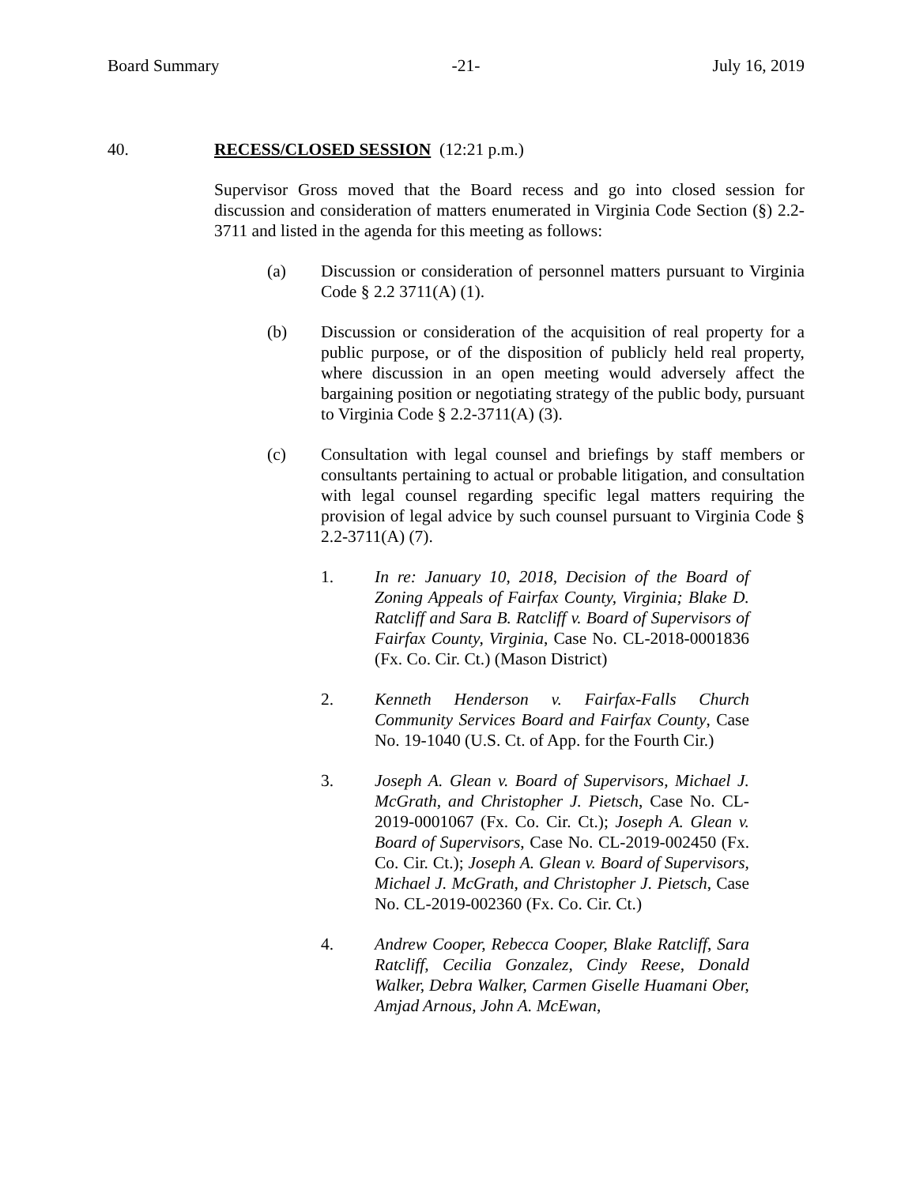Board Summary -21- July 16, 2019
40. RECESS/CLOSED SESSION (12:21 p.m.)
Supervisor Gross moved that the Board recess and go into closed session for discussion and consideration of matters enumerated in Virginia Code Section (§) 2.2-3711 and listed in the agenda for this meeting as follows:
(a) Discussion or consideration of personnel matters pursuant to Virginia Code § 2.2 3711(A) (1).
(b) Discussion or consideration of the acquisition of real property for a public purpose, or of the disposition of publicly held real property, where discussion in an open meeting would adversely affect the bargaining position or negotiating strategy of the public body, pursuant to Virginia Code § 2.2-3711(A) (3).
(c) Consultation with legal counsel and briefings by staff members or consultants pertaining to actual or probable litigation, and consultation with legal counsel regarding specific legal matters requiring the provision of legal advice by such counsel pursuant to Virginia Code § 2.2-3711(A) (7).
1. In re: January 10, 2018, Decision of the Board of Zoning Appeals of Fairfax County, Virginia; Blake D. Ratcliff and Sara B. Ratcliff v. Board of Supervisors of Fairfax County, Virginia, Case No. CL-2018-0001836 (Fx. Co. Cir. Ct.) (Mason District)
2. Kenneth Henderson v. Fairfax-Falls Church Community Services Board and Fairfax County, Case No. 19-1040 (U.S. Ct. of App. for the Fourth Cir.)
3. Joseph A. Glean v. Board of Supervisors, Michael J. McGrath, and Christopher J. Pietsch, Case No. CL-2019-0001067 (Fx. Co. Cir. Ct.); Joseph A. Glean v. Board of Supervisors, Case No. CL-2019-002450 (Fx. Co. Cir. Ct.); Joseph A. Glean v. Board of Supervisors, Michael J. McGrath, and Christopher J. Pietsch, Case No. CL-2019-002360 (Fx. Co. Cir. Ct.)
4. Andrew Cooper, Rebecca Cooper, Blake Ratcliff, Sara Ratcliff, Cecilia Gonzalez, Cindy Reese, Donald Walker, Debra Walker, Carmen Giselle Huamani Ober, Amjad Arnous, John A. McEwan,